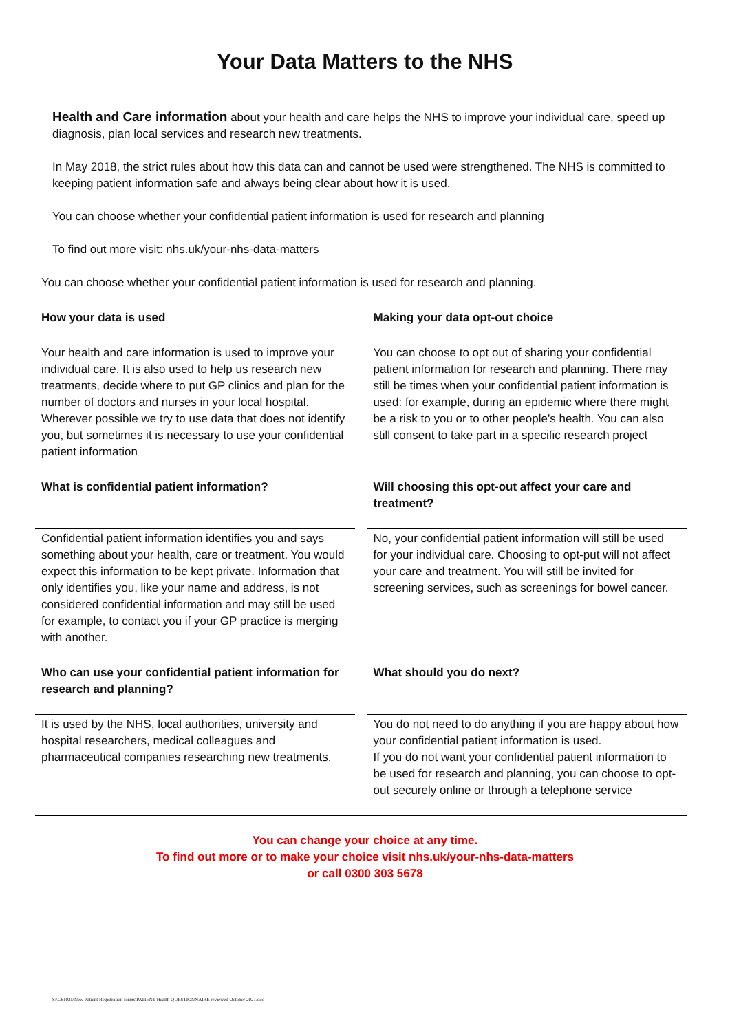Your Data Matters to the NHS
Health and Care information about your health and care helps the NHS to improve your individual care, speed up diagnosis, plan local services and research new treatments.
In May 2018, the strict rules about how this data can and cannot be used were strengthened. The NHS is committed to keeping patient information safe and always being clear about how it is used.
You can choose whether your confidential patient information is used for research and planning
To find out more visit: nhs.uk/your-nhs-data-matters
You can choose whether your confidential patient information is used for research and planning.
| How your data is used | | Making your data opt-out choice |
| Your health and care information is used to improve your individual care. It is also used to help us research new treatments, decide where to put GP clinics and plan for the number of doctors and nurses in your local hospital. Wherever possible we try to use data that does not identify you, but sometimes it is necessary to use your confidential patient information | | You can choose to opt out of sharing your confidential patient information for research and planning. There may still be times when your confidential patient information is used: for example, during an epidemic where there might be a risk to you or to other people’s health. You can also still consent to take part in a specific research project |
| What is confidential patient information? | | Will choosing this opt-out affect your care and treatment? |
| Confidential patient information identifies you and says something about your health, care or treatment. You would expect this information to be kept private. Information that only identifies you, like your name and address, is not considered confidential information and may still be used for example, to contact you if your GP practice is merging with another. | | No, your confidential patient information will still be used for your individual care. Choosing to opt-put will not affect your care and treatment. You will still be invited for screening services, such as screenings for bowel cancer. |
| Who can use your confidential patient information for research and planning? | | What should you do next? |
| It is used by the NHS, local authorities, university and hospital researchers, medical colleagues and pharmaceutical companies researching new treatments. | | You do not need to do anything if you are happy about how your confidential patient information is used. If you do not want your confidential patient information to be used for research and planning, you can choose to opt-out securely online or through a telephone service |
You can change your choice at any time.
To find out more or to make your choice visit nhs.uk/your-nhs-data-matters
or call 0300 303 5678
S:\C81025\New Patient Registration forms\PATIENT Health QUESTIONNAIRE reviewed October 2021.doc